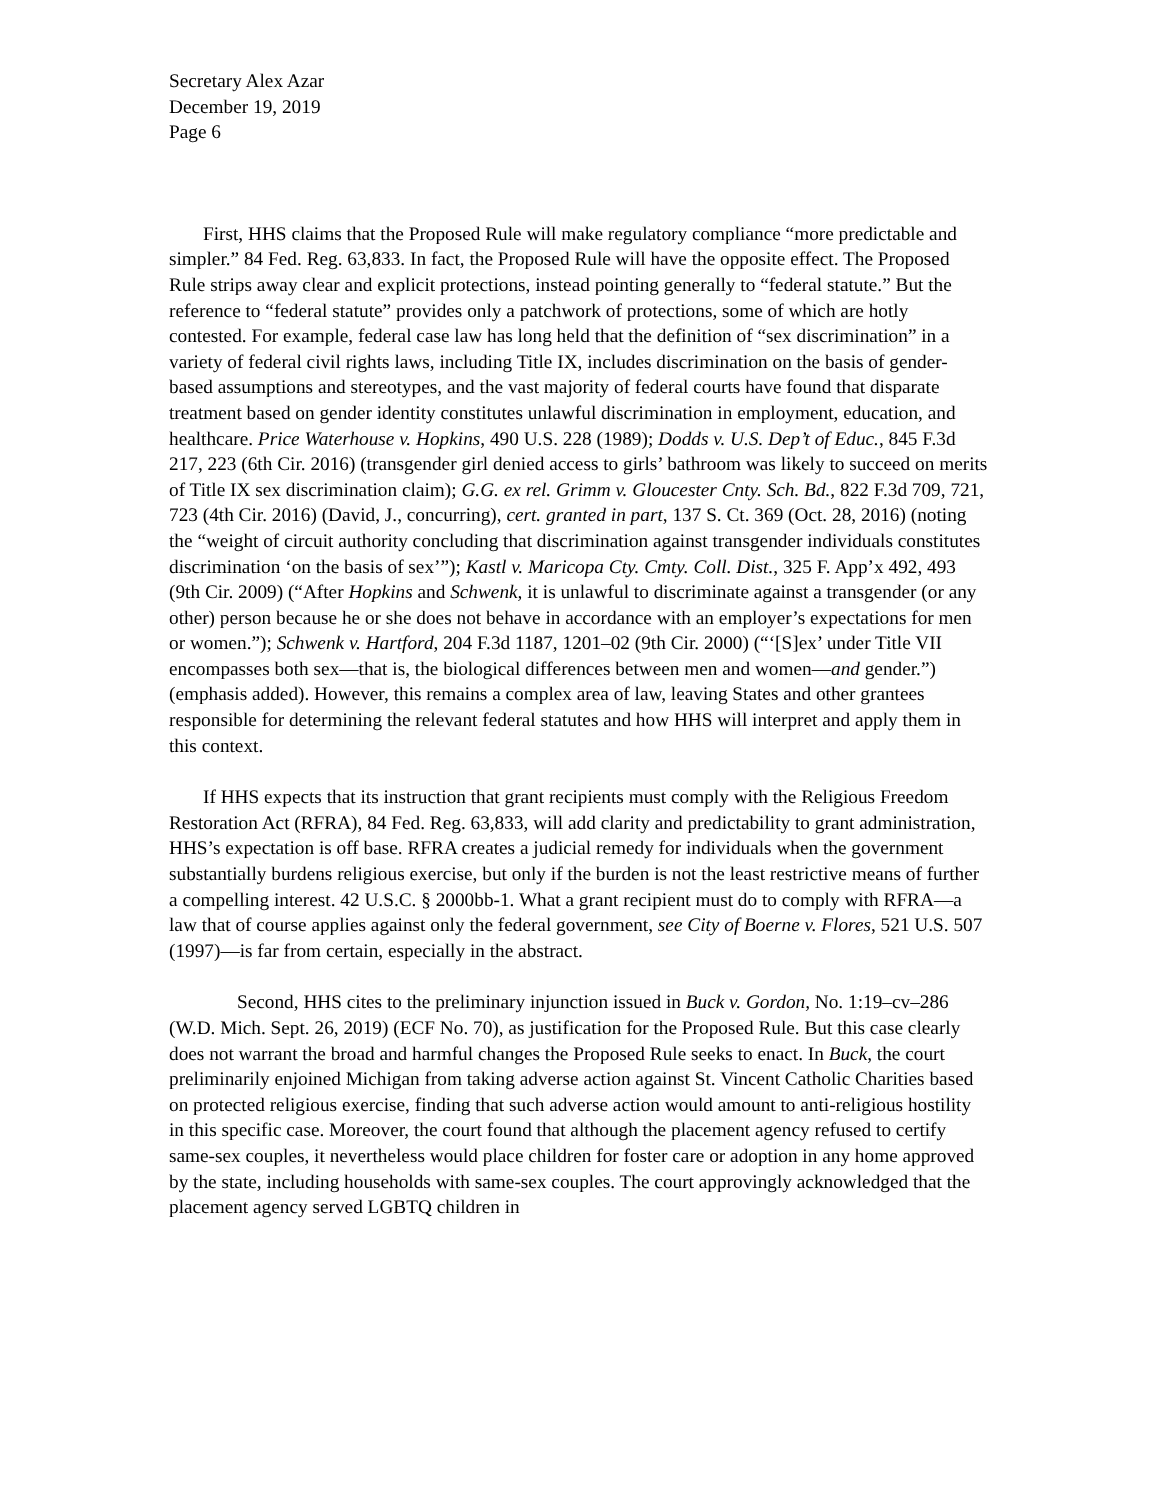Secretary Alex Azar
December 19, 2019
Page 6
First, HHS claims that the Proposed Rule will make regulatory compliance “more predictable and simpler.” 84 Fed. Reg. 63,833. In fact, the Proposed Rule will have the opposite effect. The Proposed Rule strips away clear and explicit protections, instead pointing generally to “federal statute.” But the reference to “federal statute” provides only a patchwork of protections, some of which are hotly contested. For example, federal case law has long held that the definition of “sex discrimination” in a variety of federal civil rights laws, including Title IX, includes discrimination on the basis of gender-based assumptions and stereotypes, and the vast majority of federal courts have found that disparate treatment based on gender identity constitutes unlawful discrimination in employment, education, and healthcare. Price Waterhouse v. Hopkins, 490 U.S. 228 (1989); Dodds v. U.S. Dep’t of Educ., 845 F.3d 217, 223 (6th Cir. 2016) (transgender girl denied access to girls’ bathroom was likely to succeed on merits of Title IX sex discrimination claim); G.G. ex rel. Grimm v. Gloucester Cnty. Sch. Bd., 822 F.3d 709, 721, 723 (4th Cir. 2016) (David, J., concurring), cert. granted in part, 137 S. Ct. 369 (Oct. 28, 2016) (noting the “weight of circuit authority concluding that discrimination against transgender individuals constitutes discrimination ‘on the basis of sex’”); Kastl v. Maricopa Cty. Cmty. Coll. Dist., 325 F. App’x 492, 493 (9th Cir. 2009) (“After Hopkins and Schwenk, it is unlawful to discriminate against a transgender (or any other) person because he or she does not behave in accordance with an employer’s expectations for men or women.”); Schwenk v. Hartford, 204 F.3d 1187, 1201–02 (9th Cir. 2000) (“‘[S]ex’ under Title VII encompasses both sex—that is, the biological differences between men and women—and gender.”) (emphasis added). However, this remains a complex area of law, leaving States and other grantees responsible for determining the relevant federal statutes and how HHS will interpret and apply them in this context.
If HHS expects that its instruction that grant recipients must comply with the Religious Freedom Restoration Act (RFRA), 84 Fed. Reg. 63,833, will add clarity and predictability to grant administration, HHS’s expectation is off base. RFRA creates a judicial remedy for individuals when the government substantially burdens religious exercise, but only if the burden is not the least restrictive means of further a compelling interest. 42 U.S.C. § 2000bb-1. What a grant recipient must do to comply with RFRA—a law that of course applies against only the federal government, see City of Boerne v. Flores, 521 U.S. 507 (1997)—is far from certain, especially in the abstract.
Second, HHS cites to the preliminary injunction issued in Buck v. Gordon, No. 1:19–cv–286 (W.D. Mich. Sept. 26, 2019) (ECF No. 70), as justification for the Proposed Rule. But this case clearly does not warrant the broad and harmful changes the Proposed Rule seeks to enact. In Buck, the court preliminarily enjoined Michigan from taking adverse action against St. Vincent Catholic Charities based on protected religious exercise, finding that such adverse action would amount to anti-religious hostility in this specific case. Moreover, the court found that although the placement agency refused to certify same-sex couples, it nevertheless would place children for foster care or adoption in any home approved by the state, including households with same-sex couples. The court approvingly acknowledged that the placement agency served LGBTQ children in